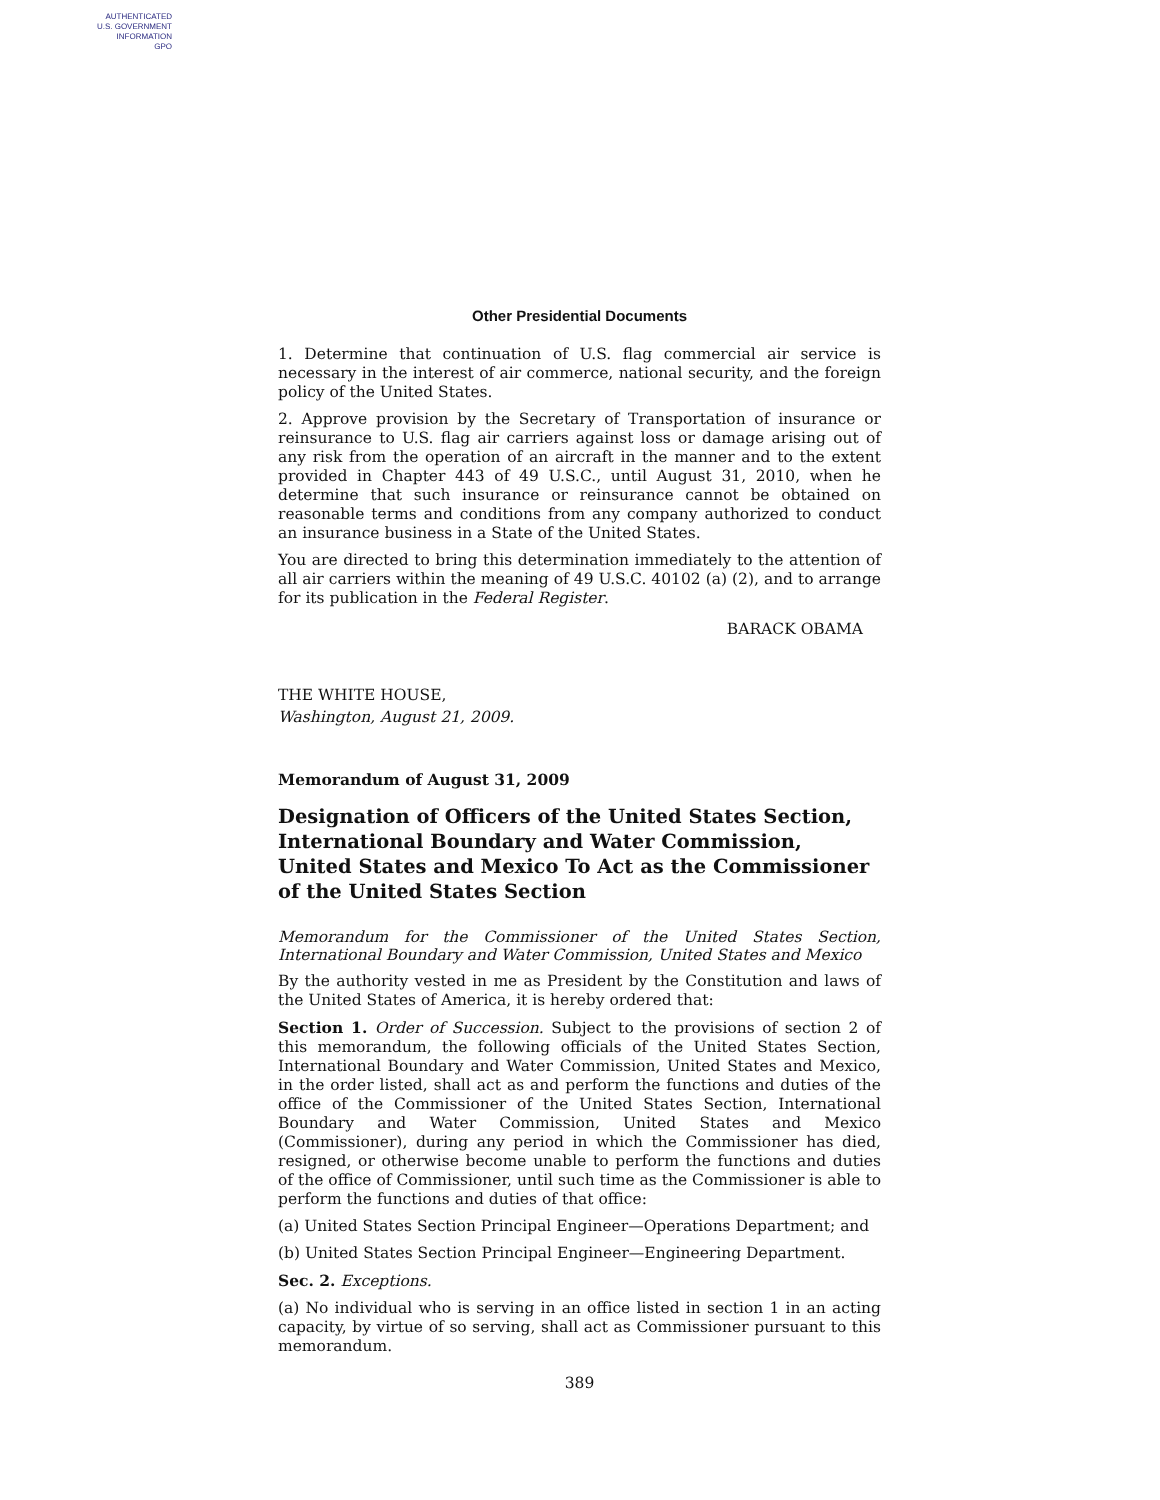AUTHENTICATED
U.S. GOVERNMENT
INFORMATION
GPO
Other Presidential Documents
1. Determine that continuation of U.S. flag commercial air service is necessary in the interest of air commerce, national security, and the foreign policy of the United States.
2. Approve provision by the Secretary of Transportation of insurance or reinsurance to U.S. flag air carriers against loss or damage arising out of any risk from the operation of an aircraft in the manner and to the extent provided in Chapter 443 of 49 U.S.C., until August 31, 2010, when he determine that such insurance or reinsurance cannot be obtained on reasonable terms and conditions from any company authorized to conduct an insurance business in a State of the United States.
You are directed to bring this determination immediately to the attention of all air carriers within the meaning of 49 U.S.C. 40102 (a) (2), and to arrange for its publication in the Federal Register.
BARACK OBAMA
THE WHITE HOUSE,
Washington, August 21, 2009.
Memorandum of August 31, 2009
Designation of Officers of the United States Section, International Boundary and Water Commission, United States and Mexico To Act as the Commissioner of the United States Section
Memorandum for the Commissioner of the United States Section, International Boundary and Water Commission, United States and Mexico
By the authority vested in me as President by the Constitution and laws of the United States of America, it is hereby ordered that:
Section 1. Order of Succession. Subject to the provisions of section 2 of this memorandum, the following officials of the United States Section, International Boundary and Water Commission, United States and Mexico, in the order listed, shall act as and perform the functions and duties of the office of the Commissioner of the United States Section, International Boundary and Water Commission, United States and Mexico (Commissioner), during any period in which the Commissioner has died, resigned, or otherwise become unable to perform the functions and duties of the office of Commissioner, until such time as the Commissioner is able to perform the functions and duties of that office:
(a) United States Section Principal Engineer—Operations Department; and
(b) United States Section Principal Engineer—Engineering Department.
Sec. 2. Exceptions.
(a) No individual who is serving in an office listed in section 1 in an acting capacity, by virtue of so serving, shall act as Commissioner pursuant to this memorandum.
389